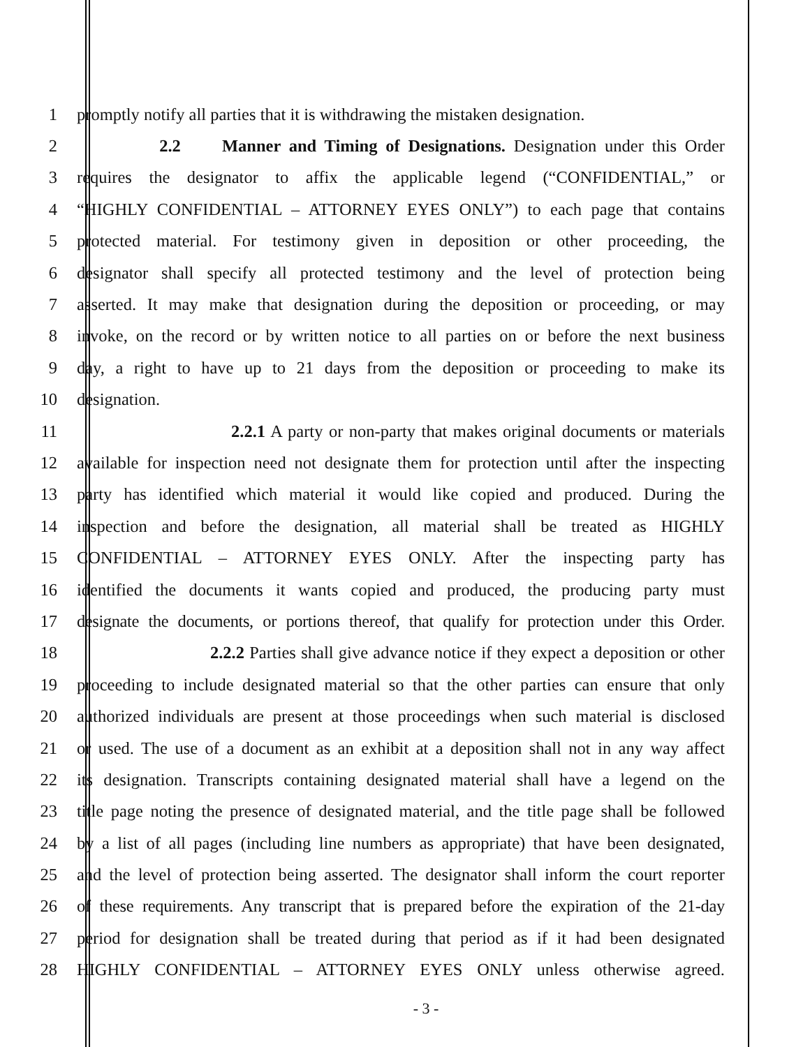1 promptly notify all parties that it is withdrawing the mistaken designation.
2 2.2 Manner and Timing of Designations. Designation under this Order
3 requires the designator to affix the applicable legend (“CONFIDENTIAL,” or
4 “HIGHLY CONFIDENTIAL – ATTORNEY EYES ONLY”) to each page that contains
5 protected material. For testimony given in deposition or other proceeding, the
6 designator shall specify all protected testimony and the level of protection being
7 asserted. It may make that designation during the deposition or proceeding, or may
8 invoke, on the record or by written notice to all parties on or before the next business
9 day, a right to have up to 21 days from the deposition or proceeding to make its
10 designation.
11 2.2.1 A party or non-party that makes original documents or materials
12 available for inspection need not designate them for protection until after the inspecting
13 party has identified which material it would like copied and produced. During the
14 inspection and before the designation, all material shall be treated as HIGHLY
15 CONFIDENTIAL – ATTORNEY EYES ONLY. After the inspecting party has
16 identified the documents it wants copied and produced, the producing party must
17 designate the documents, or portions thereof, that qualify for protection under this Order.
18 2.2.2 Parties shall give advance notice if they expect a deposition or other
19 proceeding to include designated material so that the other parties can ensure that only
20 authorized individuals are present at those proceedings when such material is disclosed
21 or used. The use of a document as an exhibit at a deposition shall not in any way affect
22 its designation. Transcripts containing designated material shall have a legend on the
23 title page noting the presence of designated material, and the title page shall be followed
24 by a list of all pages (including line numbers as appropriate) that have been designated,
25 and the level of protection being asserted. The designator shall inform the court reporter
26 of these requirements. Any transcript that is prepared before the expiration of the 21-day
27 period for designation shall be treated during that period as if it had been designated
28 HIGHLY CONFIDENTIAL – ATTORNEY EYES ONLY unless otherwise agreed.
- 3 -